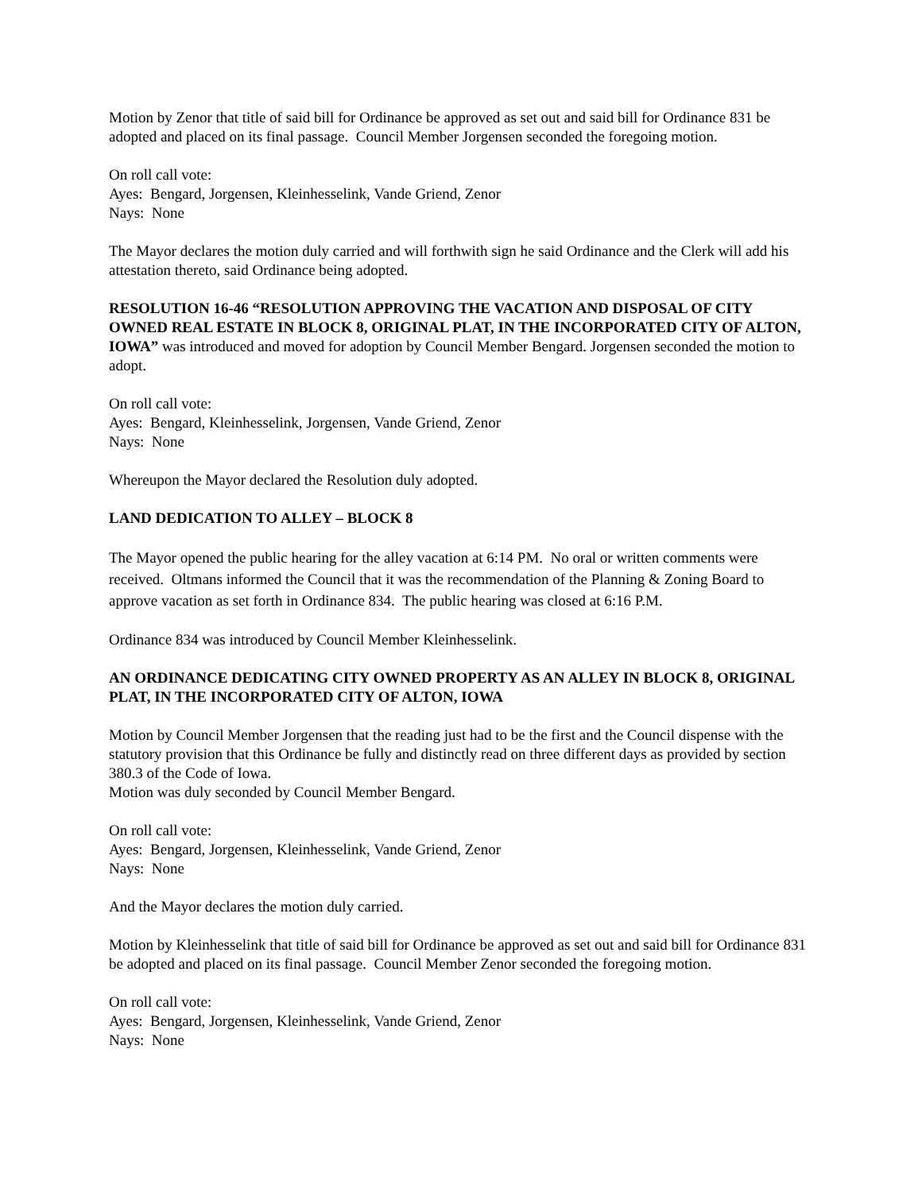Motion by Zenor that title of said bill for Ordinance be approved as set out and said bill for Ordinance 831 be adopted and placed on its final passage. Council Member Jorgensen seconded the foregoing motion.
On roll call vote:
Ayes: Bengard, Jorgensen, Kleinhesselink, Vande Griend, Zenor
Nays: None
The Mayor declares the motion duly carried and will forthwith sign he said Ordinance and the Clerk will add his attestation thereto, said Ordinance being adopted.
RESOLUTION 16-46 “RESOLUTION APPROVING THE VACATION AND DISPOSAL OF CITY OWNED REAL ESTATE IN BLOCK 8, ORIGINAL PLAT, IN THE INCORPORATED CITY OF ALTON, IOWA” was introduced and moved for adoption by Council Member Bengard. Jorgensen seconded the motion to adopt.
On roll call vote:
Ayes: Bengard, Kleinhesselink, Jorgensen, Vande Griend, Zenor
Nays: None
Whereupon the Mayor declared the Resolution duly adopted.
LAND DEDICATION TO ALLEY – BLOCK 8
The Mayor opened the public hearing for the alley vacation at 6:14 PM. No oral or written comments were received. Oltmans informed the Council that it was the recommendation of the Planning & Zoning Board to approve vacation as set forth in Ordinance 834. The public hearing was closed at 6:16 P.M.
Ordinance 834 was introduced by Council Member Kleinhesselink.
AN ORDINANCE DEDICATING CITY OWNED PROPERTY AS AN ALLEY IN BLOCK 8, ORIGINAL PLAT, IN THE INCORPORATED CITY OF ALTON, IOWA
Motion by Council Member Jorgensen that the reading just had to be the first and the Council dispense with the statutory provision that this Ordinance be fully and distinctly read on three different days as provided by section 380.3 of the Code of Iowa.
Motion was duly seconded by Council Member Bengard.
On roll call vote:
Ayes: Bengard, Jorgensen, Kleinhesselink, Vande Griend, Zenor
Nays: None
And the Mayor declares the motion duly carried.
Motion by Kleinhesselink that title of said bill for Ordinance be approved as set out and said bill for Ordinance 831 be adopted and placed on its final passage. Council Member Zenor seconded the foregoing motion.
On roll call vote:
Ayes: Bengard, Jorgensen, Kleinhesselink, Vande Griend, Zenor
Nays: None